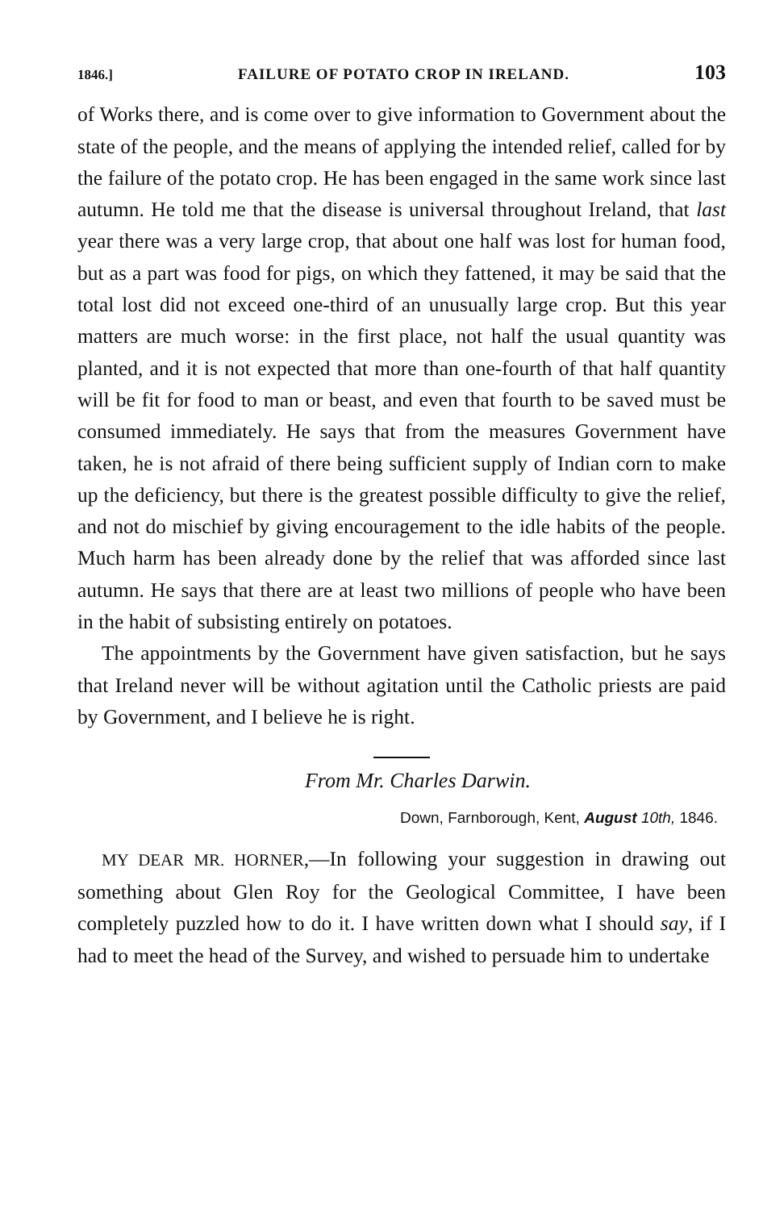1846.] FAILURE OF POTATO CROP IN IRELAND. 103
of Works there, and is come over to give information to Government about the state of the people, and the means of applying the intended relief, called for by the failure of the potato crop. He has been engaged in the same work since last autumn. He told me that the disease is universal throughout Ireland, that last year there was a very large crop, that about one half was lost for human food, but as a part was food for pigs, on which they fattened, it may be said that the total lost did not exceed one-third of an unusually large crop. But this year matters are much worse: in the first place, not half the usual quantity was planted, and it is not expected that more than one-fourth of that half quantity will be fit for food to man or beast, and even that fourth to be saved must be consumed immediately. He says that from the measures Government have taken, he is not afraid of there being sufficient supply of Indian corn to make up the deficiency, but there is the greatest possible difficulty to give the relief, and not do mischief by giving encouragement to the idle habits of the people. Much harm has been already done by the relief that was afforded since last autumn. He says that there are at least two millions of people who have been in the habit of subsisting entirely on potatoes.
The appointments by the Government have given satisfaction, but he says that Ireland never will be without agitation until the Catholic priests are paid by Government, and I believe he is right.
From Mr. Charles Darwin.
Down, Farnborough, Kent, August 10th, 1846.
MY DEAR MR. HORNER,—In following your suggestion in drawing out something about Glen Roy for the Geological Committee, I have been completely puzzled how to do it. I have written down what I should say, if I had to meet the head of the Survey, and wished to persuade him to undertake